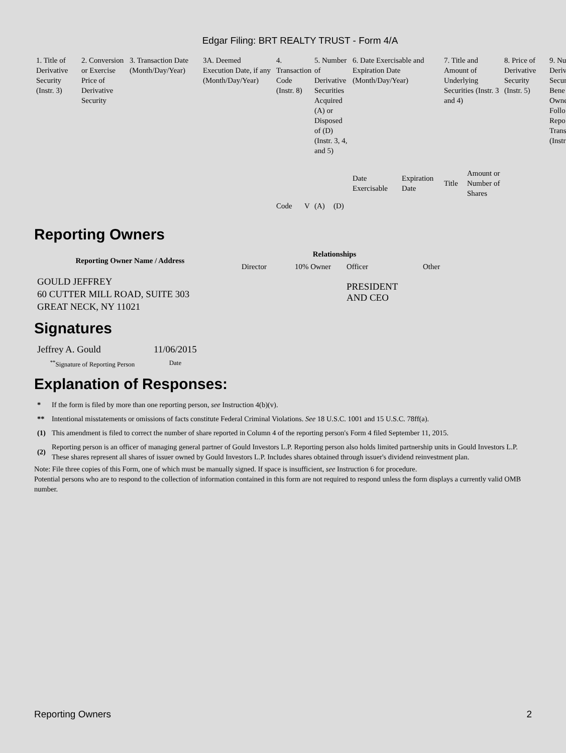Edgar Filing: BRT REALTY TRUST - Form 4/A
| 1. Title of Derivative Security (Instr. 3) | 2. Conversion or Exercise Price of Derivative Security | 3. Transaction Date (Month/Day/Year) | 3A. Deemed Execution Date, if any (Month/Day/Year) | 4. Transaction Code (Instr. 8) | | 5. Number of Derivative Securities Acquired (A) or Disposed of (D) (Instr. 3, 4, and 5) | | 6. Date Exercisable and Expiration Date (Month/Day/Year) | | 7. Title and Amount of Underlying Securities (Instr. 3 and 4) | | 8. Price of Derivative Security (Instr. 5) | 9. Nu Deriv Secur Bene Owne Follo Repo Trans (Instr |
| --- | --- | --- | --- | --- | --- | --- | --- | --- | --- | --- | --- | --- | --- |
| | | | | Code | V | (A) | (D) | Date Exercisable | Expiration Date | Title | Amount or Number of Shares | | |
Reporting Owners
| Reporting Owner Name / Address | Relationships | | | |
| --- | --- | --- | --- | --- |
| | Director | 10% Owner | Officer | Other |
| GOULD JEFFREY 60 CUTTER MILL ROAD, SUITE 303 GREAT NECK, NY 11021 | | | PRESIDENT AND CEO | |
Signatures
| Jeffrey A. Gould | 11/06/2015 |
| <sup>**</sup> Signature of Reporting Person | Date |
Explanation of Responses:
| * | If the form is filed by more than one reporting person, see Instruction 4(b)(v). |
| ** | Intentional misstatements or omissions of facts constitute Federal Criminal Violations. See 18 U.S.C. 1001 and 15 U.S.C. 78ff(a). |
| (1) | This amendment is filed to correct the number of share reported in Column 4 of the reporting person's Form 4 filed September 11, 2015. |
| (2) | Reporting person is an officer of managing general partner of Gould Investors L.P. Reporting person also holds limited partnership units in Gould Investors L.P. These shares represent all shares of issuer owned by Gould Investors L.P. Includes shares obtained through issuer's dividend reinvestment plan. |
Note: File three copies of this Form, one of which must be manually signed. If space is insufficient, see Instruction 6 for procedure.
Potential persons who are to respond to the collection of information contained in this form are not required to respond unless the form displays a currently valid OMB number.
Reporting Owners 2